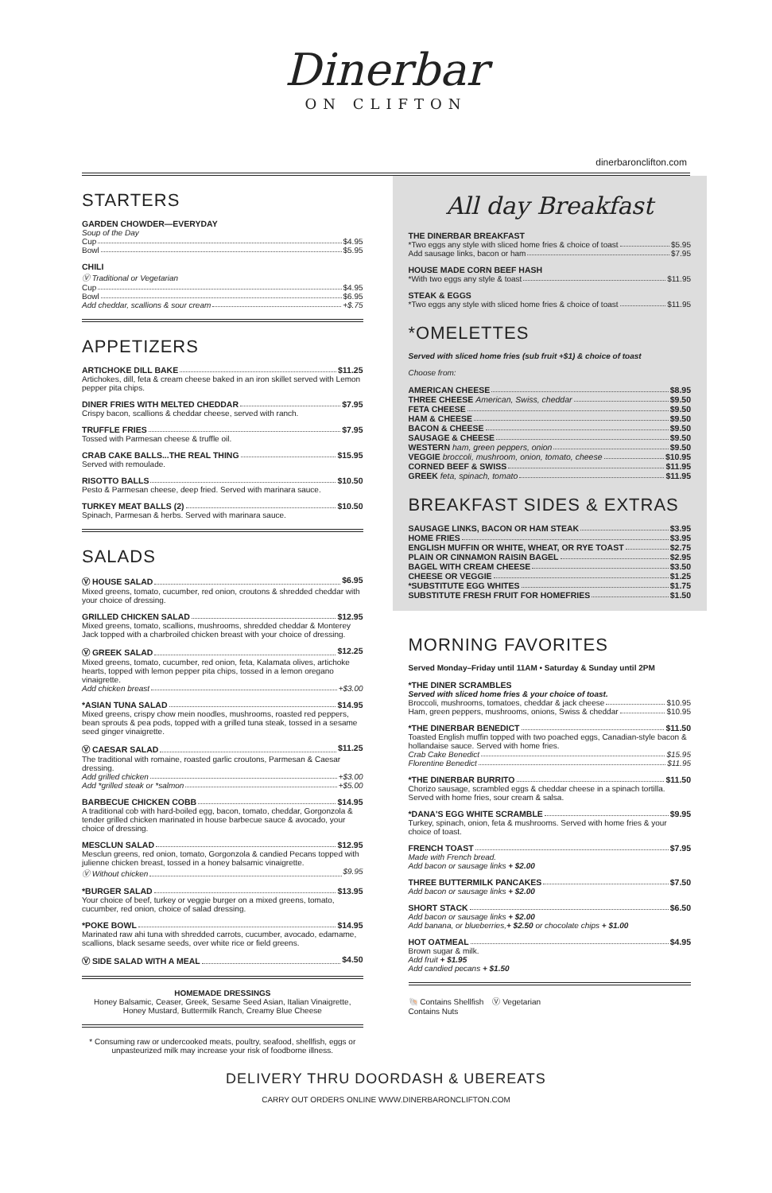Dinerbar
ON CLIFTON
dinerbaronclifton.com
STARTERS
GARDEN CHOWDER—EVERYDAY
Soup of the Day
Cup $4.95
Bowl $5.95
CHILI
Ⓥ Traditional or Vegetarian
Cup $4.95
Bowl $6.95
Add cheddar, scallions & sour cream +$.75
APPETIZERS
ARTICHOKE DILL BAKE $11.25
Artichokes, dill, feta & cream cheese baked in an iron skillet served with Lemon pepper pita chips.
DINER FRIES WITH MELTED CHEDDAR $7.95
Crispy bacon, scallions & cheddar cheese, served with ranch.
TRUFFLE FRIES $7.95
Tossed with Parmesan cheese & truffle oil.
CRAB CAKE BALLS...THE REAL THING $15.95
Served with remoulade.
RISOTTO BALLS $10.50
Pesto & Parmesan cheese, deep fried. Served with marinara sauce.
TURKEY MEAT BALLS (2) $10.50
Spinach, Parmesan & herbs. Served with marinara sauce.
SALADS
Ⓥ HOUSE SALAD $6.95
Mixed greens, tomato, cucumber, red onion, croutons & shredded cheddar with your choice of dressing.
GRILLED CHICKEN SALAD $12.95
Mixed greens, tomato, scallions, mushrooms, shredded cheddar & Monterey Jack topped with a charbroiled chicken breast with your choice of dressing.
Ⓥ GREEK SALAD $12.25
Mixed greens, tomato, cucumber, red onion, feta, Kalamata olives, artichoke hearts, topped with lemon pepper pita chips, tossed in a lemon oregano vinaigrette.
Add chicken breast +$3.00
*ASIAN TUNA SALAD $14.95
Mixed greens, crispy chow mein noodles, mushrooms, roasted red peppers, bean sprouts & pea pods, topped with a grilled tuna steak, tossed in a sesame seed ginger vinaigrette.
Ⓥ CAESAR SALAD $11.25
The traditional with romaine, roasted garlic croutons, Parmesan & Caesar dressing.
Add grilled chicken +$3.00
Add *grilled steak or *salmon +$5.00
BARBECUE CHICKEN COBB $14.95
A traditional cob with hard-boiled egg, bacon, tomato, cheddar, Gorgonzola & tender grilled chicken marinated in house barbecue sauce & avocado, your choice of dressing.
MESCLUN SALAD $12.95
Mesclun greens, red onion, tomato, Gorgonzola & candied Pecans topped with julienne chicken breast, tossed in a honey balsamic vinaigrette.
Ⓥ Without chicken $9.95
*BURGER SALAD $13.95
Your choice of beef, turkey or veggie burger on a mixed greens, tomato, cucumber, red onion, choice of salad dressing.
*POKE BOWL $14.95
Marinated raw ahi tuna with shredded carrots, cucumber, avocado, edamame, scallions, black sesame seeds, over white rice or field greens.
Ⓥ SIDE SALAD WITH A MEAL $4.50
HOMEMADE DRESSINGS
Honey Balsamic, Ceaser, Greek, Sesame Seed Asian, Italian Vinaigrette, Honey Mustard, Buttermilk Ranch, Creamy Blue Cheese
* Consuming raw or undercooked meats, poultry, seafood, shellfish, eggs or unpasteurized milk may increase your risk of foodborne illness.
All day Breakfast
THE DINERBAR BREAKFAST
*Two eggs any style with sliced home fries & choice of toast $5.95
Add sausage links, bacon or ham $7.95
HOUSE MADE CORN BEEF HASH
*With two eggs any style & toast $11.95
STEAK & EGGS
*Two eggs any style with sliced home fries & choice of toast $11.95
*OMELETTES
Served with sliced home fries (sub fruit +$1) & choice of toast
Choose from:
AMERICAN CHEESE $8.95
THREE CHEESE American, Swiss, cheddar $9.50
FETA CHEESE $9.50
HAM & CHEESE $9.50
BACON & CHEESE $9.50
SAUSAGE & CHEESE $9.50
WESTERN ham, green peppers, onion $9.50
VEGGIE broccoli, mushroom, onion, tomato, cheese $10.95
CORNED BEEF & SWISS $11.95
GREEK feta, spinach, tomato $11.95
BREAKFAST SIDES & EXTRAS
SAUSAGE LINKS, BACON OR HAM STEAK $3.95
HOME FRIES $3.95
ENGLISH MUFFIN OR WHITE, WHEAT, OR RYE TOAST $2.75
PLAIN OR CINNAMON RAISIN BAGEL $2.95
BAGEL WITH CREAM CHEESE $3.50
CHEESE OR VEGGIE $1.25
*SUBSTITUTE EGG WHITES $1.75
SUBSTITUTE FRESH FRUIT FOR HOMEFRIES $1.50
MORNING FAVORITES
Served Monday–Friday until 11AM • Saturday & Sunday until 2PM
*THE DINER SCRAMBLES
Served with sliced home fries & your choice of toast.
Broccoli, mushrooms, tomatoes, cheddar & jack cheese $10.95
Ham, green peppers, mushrooms, onions, Swiss & cheddar $10.95
*THE DINERBAR BENEDICT $11.50
Toasted English muffin topped with two poached eggs, Canadian-style bacon & hollandaise sauce. Served with home fries.
Crab Cake Benedict $15.95
Florentine Benedict $11.95
*THE DINERBAR BURRITO $11.50
Chorizo sausage, scrambled eggs & cheddar cheese in a spinach tortilla. Served with home fries, sour cream & salsa.
*DANA'S EGG WHITE SCRAMBLE $9.95
Turkey, spinach, onion, feta & mushrooms. Served with home fries & your choice of toast.
FRENCH TOAST $7.95
Made with French bread.
Add bacon or sausage links + $2.00
THREE BUTTERMILK PANCAKES $7.50
Add bacon or sausage links + $2.00
SHORT STACK $6.50
Add bacon or sausage links + $2.00
Add banana, or blueberries,+ $2.50 or chocolate chips + $1.00
HOT OATMEAL $4.95
Brown sugar & milk.
Add fruit + $1.95
Add candied pecans + $1.50
🐚 Contains Shellfish Ⓥ Vegetarian
Contains Nuts
DELIVERY THRU DOORDASH & UBEREATS
CARRY OUT ORDERS ONLINE WWW.DINERBARONCLIFTON.COM